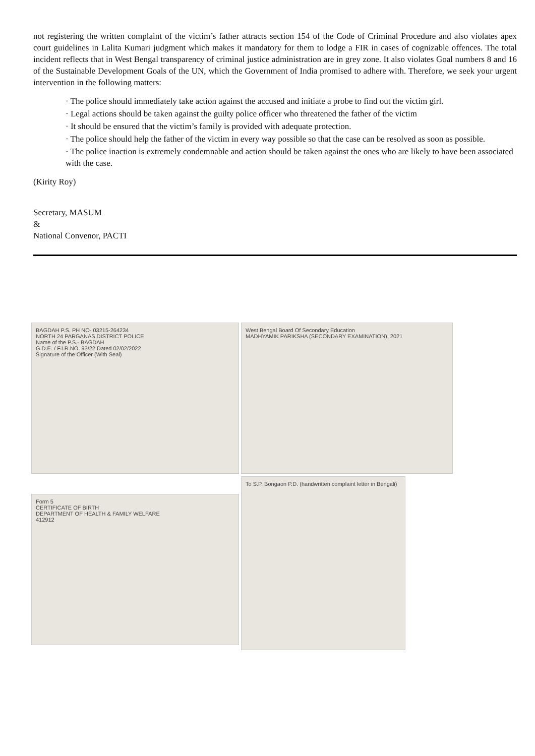not registering the written complaint of the victim’s father attracts section 154 of the Code of Criminal Procedure and also violates apex court guidelines in Lalita Kumari judgment which makes it mandatory for them to lodge a FIR in cases of cognizable offences. The total incident reflects that in West Bengal transparency of criminal justice administration are in grey zone. It also violates Goal numbers 8 and 16 of the Sustainable Development Goals of the UN, which the Government of India promised to adhere with. Therefore, we seek your urgent intervention in the following matters:
· The police should immediately take action against the accused and initiate a probe to find out the victim girl.
· Legal actions should be taken against the guilty police officer who threatened the father of the victim
· It should be ensured that the victim’s family is provided with adequate protection.
· The police should help the father of the victim in every way possible so that the case can be resolved as soon as possible.
· The police inaction is extremely condemnable and action should be taken against the ones who are likely to have been associated with the case.
(Kirity Roy)
Secretary, MASUM
&
National Convenor, PACTI
BAGDAH P.S. PH NO- 03215-264234
NORTH 24 PARGANAS DISTRICT POLICE
Name of the P.S.- BAGDAH
G.D.E. / F.I.R.NO. 93/22 Dated 02/02/2022
Signature of the Officer (With Seal)
West Bengal Board Of Secondary Education
MADHYAMIK PARIKSHA (SECONDARY EXAMINATION), 2021
Form 5
CERTIFICATE OF BIRTH
DEPARTMENT OF HEALTH & FAMILY WELFARE
412912
To S.P. Bongaon P.D. (handwritten complaint letter in Bengali)